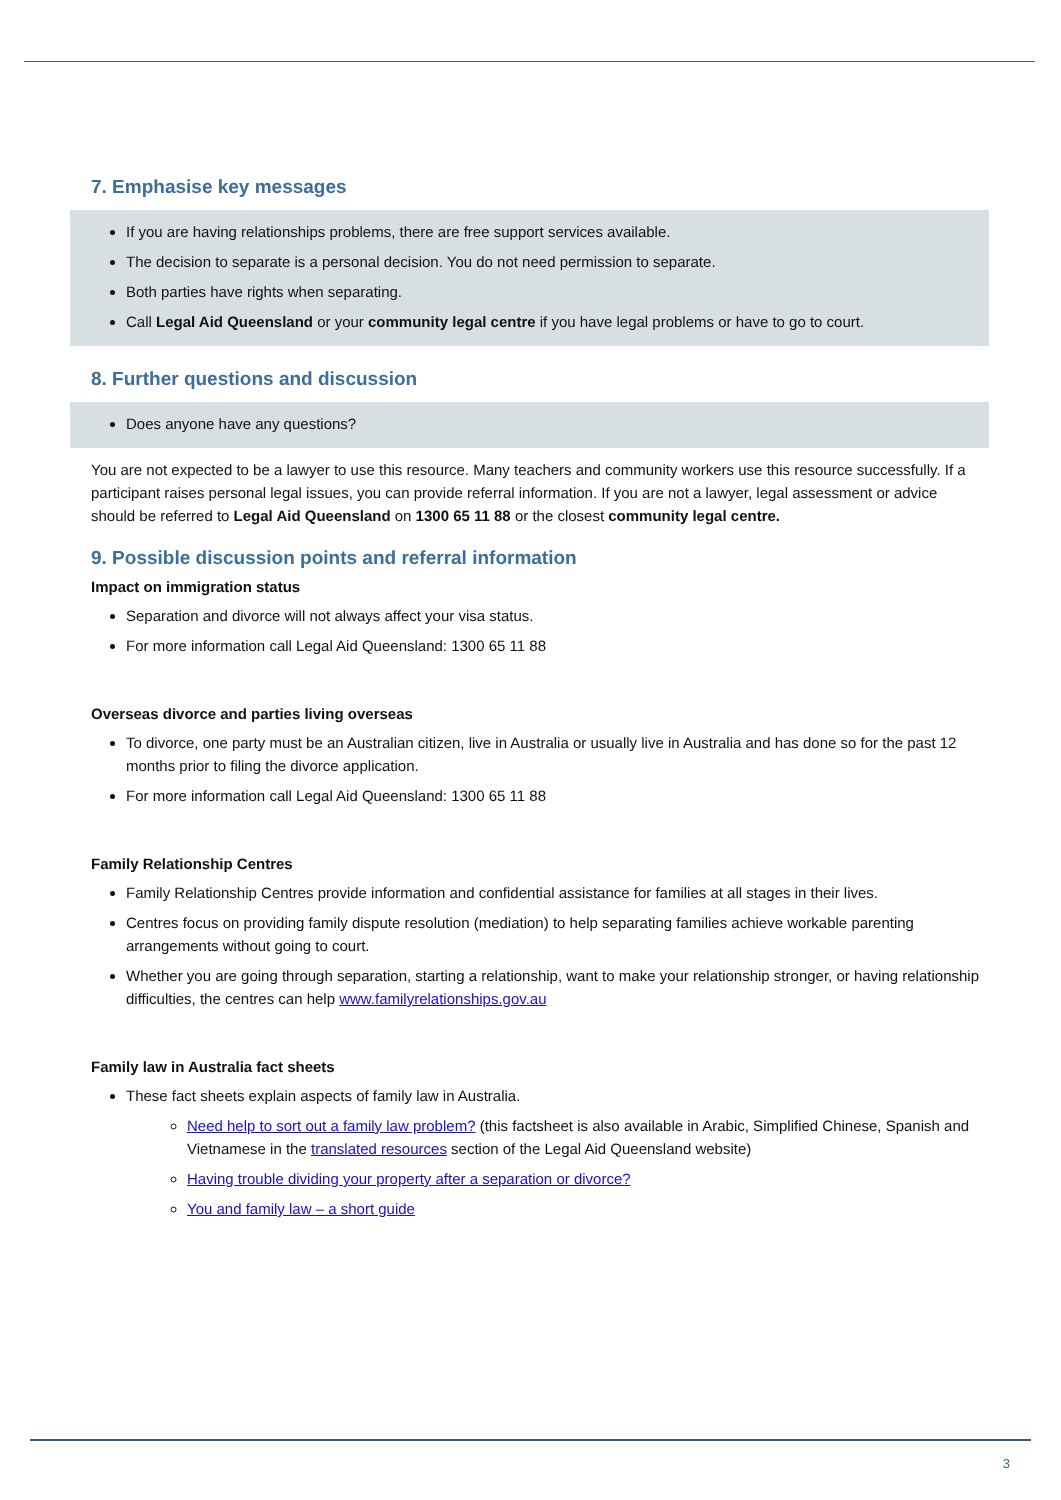7. Emphasise key messages
If you are having relationships problems, there are free support services available.
The decision to separate is a personal decision. You do not need permission to separate.
Both parties have rights when separating.
Call Legal Aid Queensland or your community legal centre if you have legal problems or have to go to court.
8. Further questions and discussion
Does anyone have any questions?
You are not expected to be a lawyer to use this resource. Many teachers and community workers use this resource successfully. If a participant raises personal legal issues, you can provide referral information. If you are not a lawyer, legal assessment or advice should be referred to Legal Aid Queensland on 1300 65 11 88 or the closest community legal centre.
9. Possible discussion points and referral information
Impact on immigration status
Separation and divorce will not always affect your visa status.
For more information call Legal Aid Queensland: 1300 65 11 88
Overseas divorce and parties living overseas
To divorce, one party must be an Australian citizen, live in Australia or usually live in Australia and has done so for the past 12 months prior to filing the divorce application.
For more information call Legal Aid Queensland: 1300 65 11 88
Family Relationship Centres
Family Relationship Centres provide information and confidential assistance for families at all stages in their lives.
Centres focus on providing family dispute resolution (mediation) to help separating families achieve workable parenting arrangements without going to court.
Whether you are going through separation, starting a relationship, want to make your relationship stronger, or having relationship difficulties, the centres can help www.familyrelationships.gov.au
Family law in Australia fact sheets
These fact sheets explain aspects of family law in Australia.
Need help to sort out a family law problem? (this factsheet is also available in Arabic, Simplified Chinese, Spanish and Vietnamese in the translated resources section of the Legal Aid Queensland website)
Having trouble dividing your property after a separation or divorce?
You and family law – a short guide
3